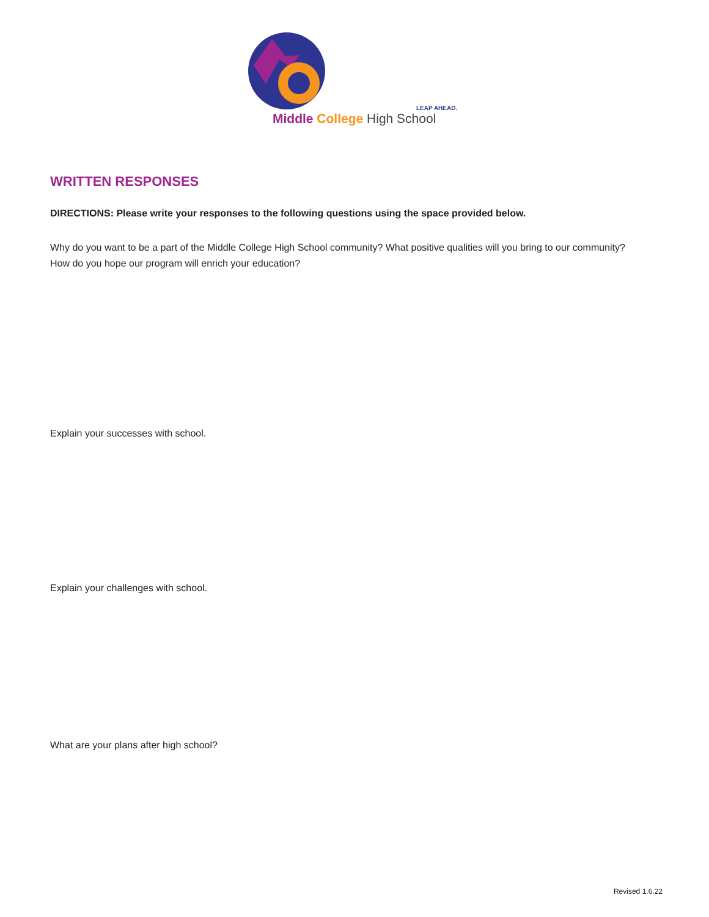LEAP AHEAD.
Middle College High School
WRITTEN RESPONSES
DIRECTIONS: Please write your responses to the following questions using the space provided below.
Why do you want to be a part of the Middle College High School community? What positive qualities will you bring to our community? How do you hope our program will enrich your education?
Explain your successes with school.
Explain your challenges with school.
What are your plans after high school?
Revised 1.6.22